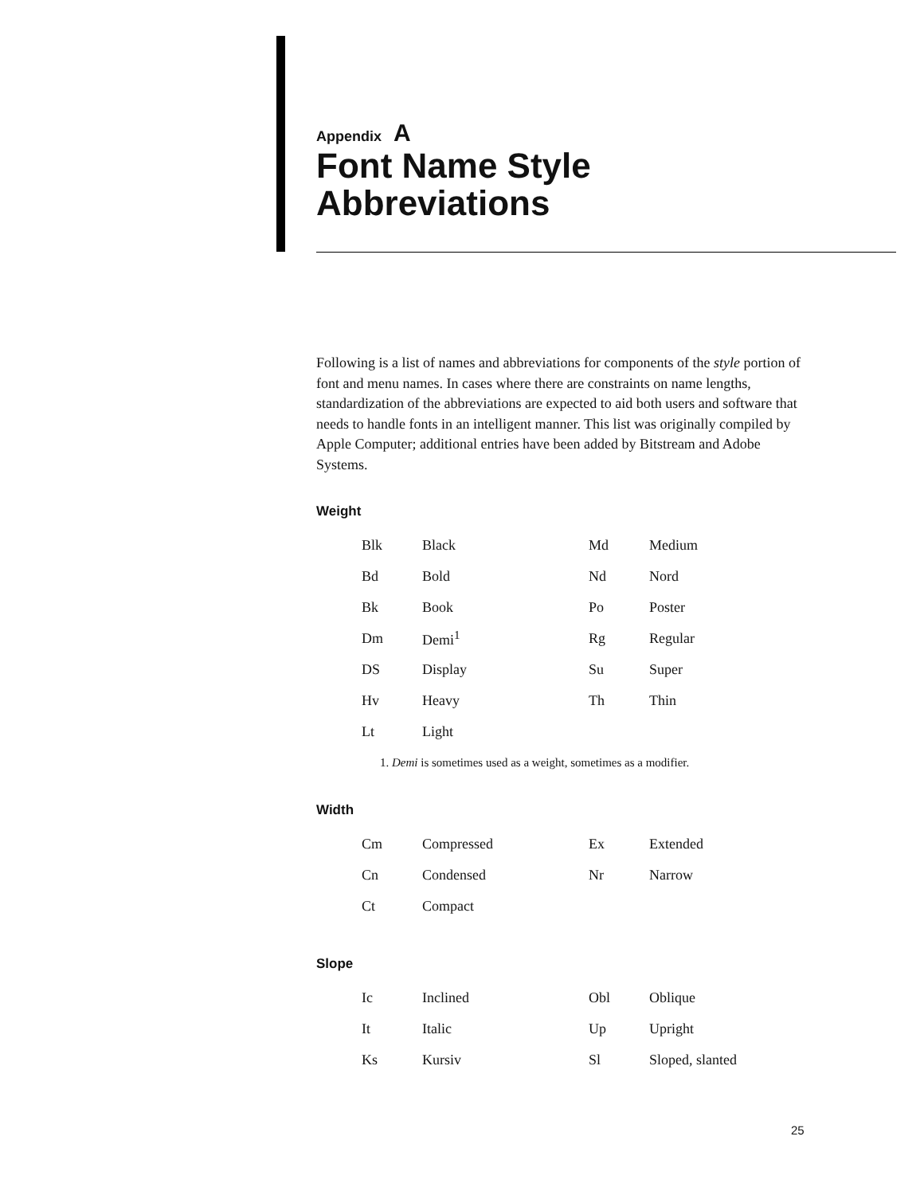Appendix A
Font Name Style
Abbreviations
Following is a list of names and abbreviations for components of the style portion of font and menu names. In cases where there are constraints on name lengths, standardization of the abbreviations are expected to aid both users and software that needs to handle fonts in an intelligent manner. This list was originally compiled by Apple Computer; additional entries have been added by Bitstream and Adobe Systems.
Weight
| Blk | Black | Md | Medium |
| Bd | Bold | Nd | Nord |
| Bk | Book | Po | Poster |
| Dm | Demi<sup>1</sup> | Rg | Regular |
| DS | Display | Su | Super |
| Hv | Heavy | Th | Thin |
| Lt | Light | | |
1. Demi is sometimes used as a weight, sometimes as a modifier.
Width
| Cm | Compressed | Ex | Extended |
| Cn | Condensed | Nr | Narrow |
| Ct | Compact | | |
Slope
| Ic | Inclined | Obl | Oblique |
| It | Italic | Up | Upright |
| Ks | Kursiv | Sl | Sloped, slanted |
25